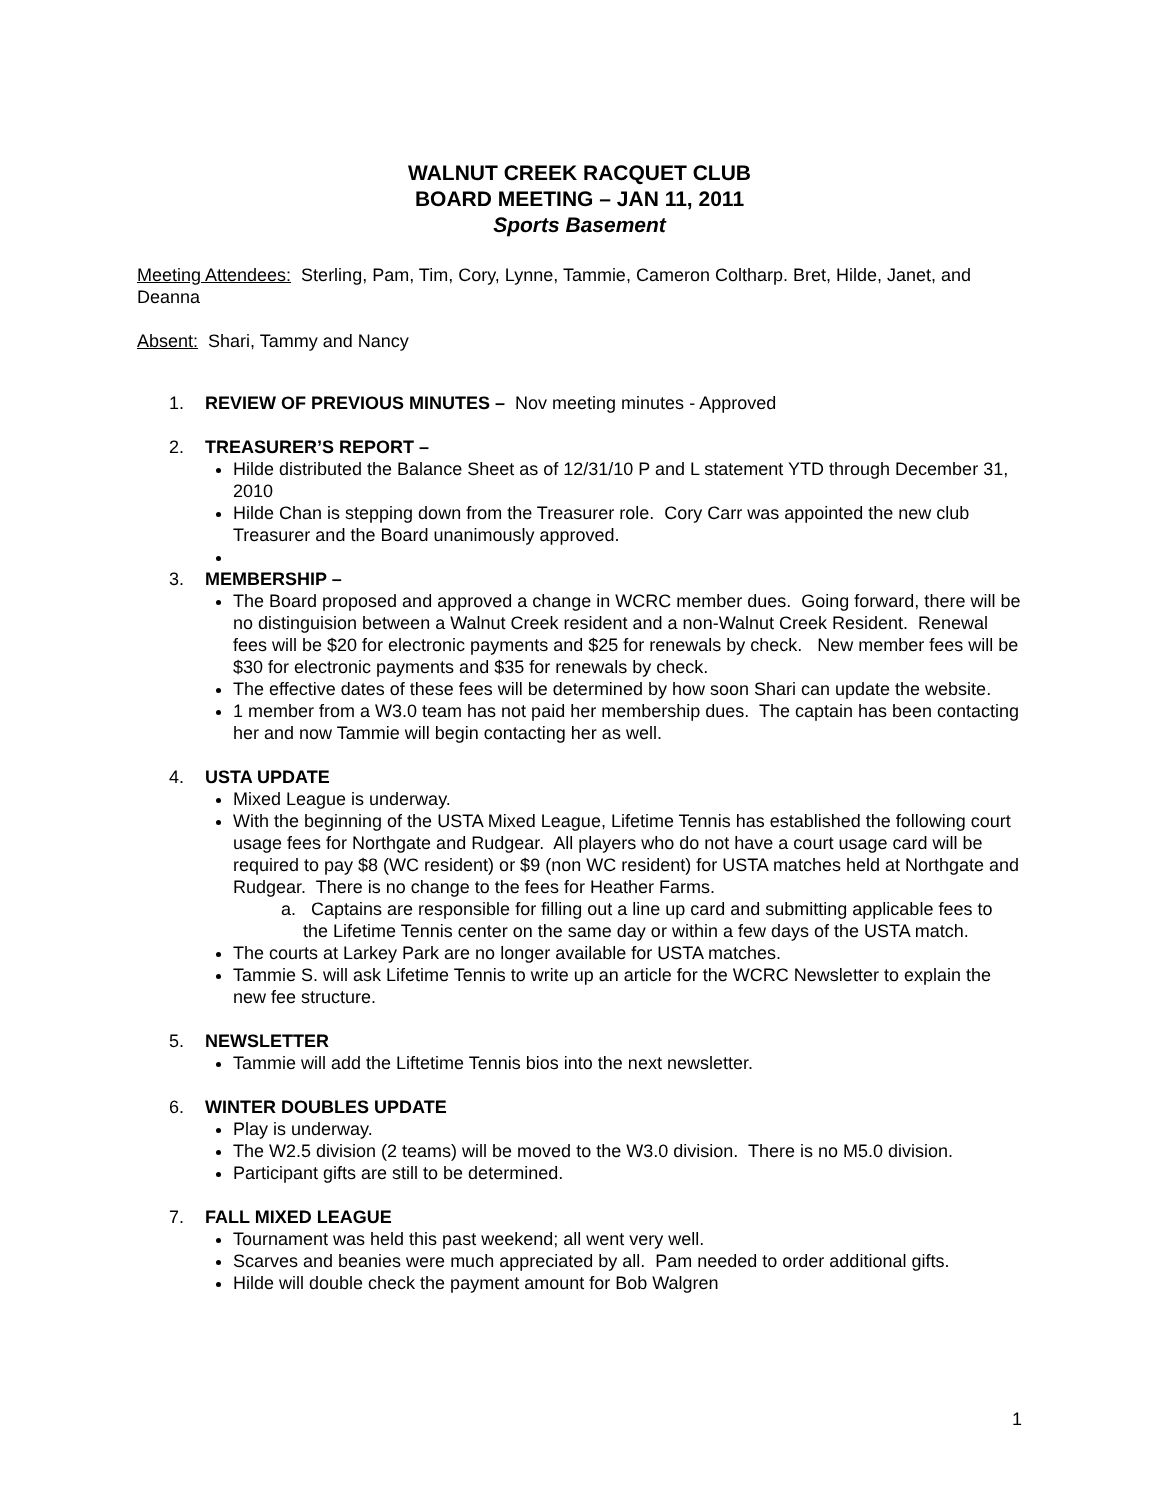WALNUT CREEK RACQUET CLUB
BOARD MEETING – JAN 11, 2011
Sports Basement
Meeting Attendees: Sterling, Pam, Tim, Cory, Lynne, Tammie, Cameron Coltharp. Bret, Hilde, Janet, and Deanna
Absent: Shari, Tammy and Nancy
1. REVIEW OF PREVIOUS MINUTES – Nov meeting minutes - Approved
2. TREASURER’S REPORT –
Hilde distributed the Balance Sheet as of 12/31/10 P and L statement YTD through December 31, 2010
Hilde Chan is stepping down from the Treasurer role. Cory Carr was appointed the new club Treasurer and the Board unanimously approved.
3. MEMBERSHIP –
The Board proposed and approved a change in WCRC member dues. Going forward, there will be no distinguision between a Walnut Creek resident and a non-Walnut Creek Resident. Renewal fees will be $20 for electronic payments and $25 for renewals by check. New member fees will be $30 for electronic payments and $35 for renewals by check.
The effective dates of these fees will be determined by how soon Shari can update the website.
1 member from a W3.0 team has not paid her membership dues. The captain has been contacting her and now Tammie will begin contacting her as well.
4. USTA UPDATE
Mixed League is underway.
With the beginning of the USTA Mixed League, Lifetime Tennis has established the following court usage fees for Northgate and Rudgear. All players who do not have a court usage card will be required to pay $8 (WC resident) or $9 (non WC resident) for USTA matches held at Northgate and Rudgear. There is no change to the fees for Heather Farms.
a. Captains are responsible for filling out a line up card and submitting applicable fees to the Lifetime Tennis center on the same day or within a few days of the USTA match.
The courts at Larkey Park are no longer available for USTA matches.
Tammie S. will ask Lifetime Tennis to write up an article for the WCRC Newsletter to explain the new fee structure.
5. NEWSLETTER
Tammie will add the Liftetime Tennis bios into the next newsletter.
6. WINTER DOUBLES UPDATE
Play is underway.
The W2.5 division (2 teams) will be moved to the W3.0 division. There is no M5.0 division.
Participant gifts are still to be determined.
7. FALL MIXED LEAGUE
Tournament was held this past weekend; all went very well.
Scarves and beanies were much appreciated by all. Pam needed to order additional gifts.
Hilde will double check the payment amount for Bob Walgren
1